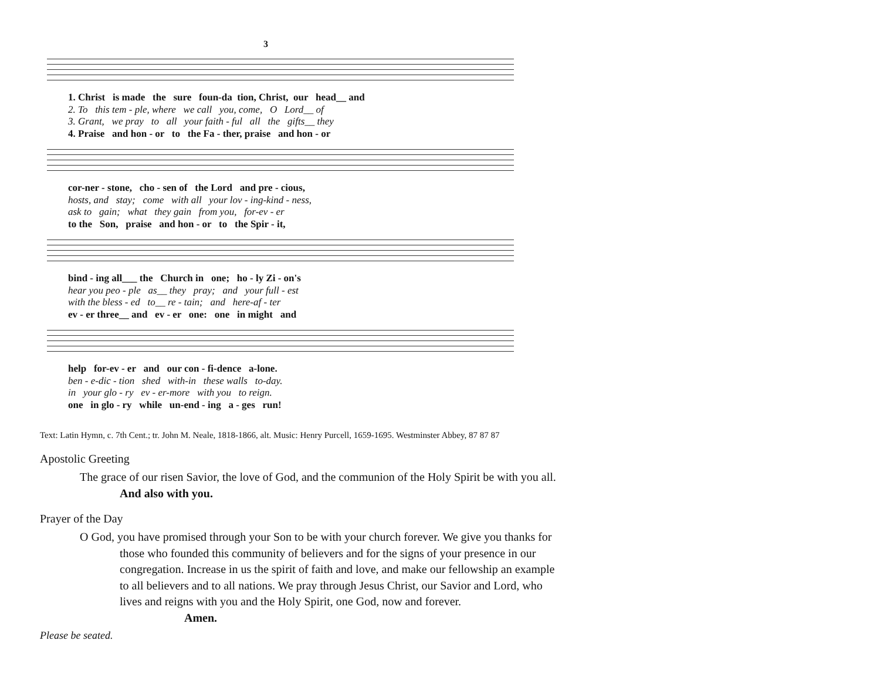3
1. Christ is made the sure foun-da tion, Christ, our head__ and
2. To this tem - ple, where we call you, come, O Lord__ of
3. Grant, we pray to all your faith - ful all the gifts__ they
4. Praise and hon - or to the Fa - ther, praise and hon - or
cor-ner - stone, cho - sen of the Lord and pre - cious,
hosts, and stay; come with all your lov - ing-kind - ness,
ask to gain; what they gain from you, for-ev - er
to the Son, praise and hon - or to the Spir - it,
bind - ing all___ the Church in one; ho - ly Zi - on's
hear you peo - ple as__ they pray; and your full - est
with the bless - ed to__ re - tain; and here-af - ter
ev - er three__ and ev - er one: one in might and
help for-ev - er and our con - fi-dence a-lone.
ben - e-dic - tion shed with-in these walls to-day.
in your glo - ry ev - er-more with you to reign.
one in glo - ry while un-end - ing a - ges run!
Text: Latin Hymn, c. 7th Cent.; tr. John M. Neale, 1818-1866, alt. Music: Henry Purcell, 1659-1695. Westminster Abbey, 87 87 87
Apostolic Greeting
The grace of our risen Savior, the love of God, and the communion of the Holy Spirit be with you all. And also with you.
Prayer of the Day
O God, you have promised through your Son to be with your church forever. We give you thanks for those who founded this community of believers and for the signs of your presence in our congregation. Increase in us the spirit of faith and love, and make our fellowship an example to all believers and to all nations. We pray through Jesus Christ, our Savior and Lord, who lives and reigns with you and the Holy Spirit, one God, now and forever. Amen.
Please be seated.